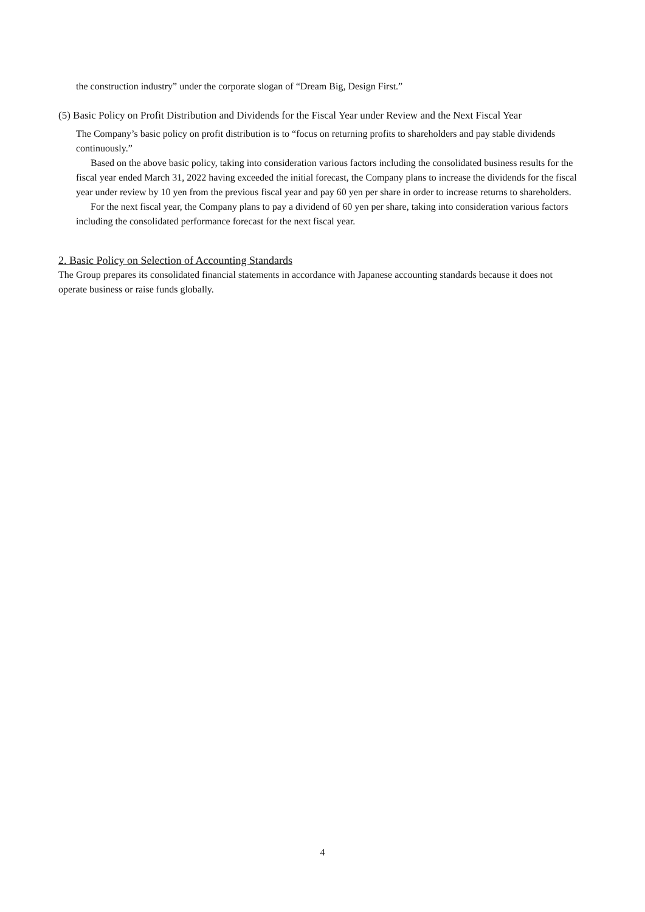the construction industry” under the corporate slogan of “Dream Big, Design First.”
(5) Basic Policy on Profit Distribution and Dividends for the Fiscal Year under Review and the Next Fiscal Year
The Company’s basic policy on profit distribution is to “focus on returning profits to shareholders and pay stable dividends continuously.”
Based on the above basic policy, taking into consideration various factors including the consolidated business results for the fiscal year ended March 31, 2022 having exceeded the initial forecast, the Company plans to increase the dividends for the fiscal year under review by 10 yen from the previous fiscal year and pay 60 yen per share in order to increase returns to shareholders.
For the next fiscal year, the Company plans to pay a dividend of 60 yen per share, taking into consideration various factors including the consolidated performance forecast for the next fiscal year.
2. Basic Policy on Selection of Accounting Standards
The Group prepares its consolidated financial statements in accordance with Japanese accounting standards because it does not operate business or raise funds globally.
4